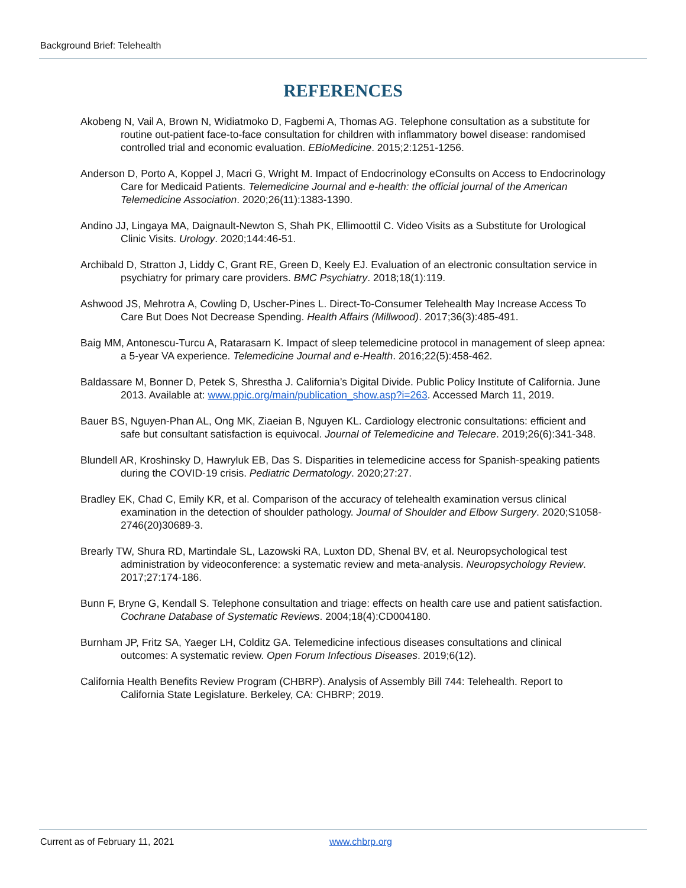Background Brief: Telehealth
REFERENCES
Akobeng N, Vail A, Brown N, Widiatmoko D, Fagbemi A, Thomas AG. Telephone consultation as a substitute for routine out-patient face-to-face consultation for children with inflammatory bowel disease: randomised controlled trial and economic evaluation. EBioMedicine. 2015;2:1251-1256.
Anderson D, Porto A, Koppel J, Macri G, Wright M. Impact of Endocrinology eConsults on Access to Endocrinology Care for Medicaid Patients. Telemedicine Journal and e-health: the official journal of the American Telemedicine Association. 2020;26(11):1383-1390.
Andino JJ, Lingaya MA, Daignault-Newton S, Shah PK, Ellimoottil C. Video Visits as a Substitute for Urological Clinic Visits. Urology. 2020;144:46-51.
Archibald D, Stratton J, Liddy C, Grant RE, Green D, Keely EJ. Evaluation of an electronic consultation service in psychiatry for primary care providers. BMC Psychiatry. 2018;18(1):119.
Ashwood JS, Mehrotra A, Cowling D, Uscher-Pines L. Direct-To-Consumer Telehealth May Increase Access To Care But Does Not Decrease Spending. Health Affairs (Millwood). 2017;36(3):485-491.
Baig MM, Antonescu-Turcu A, Ratarasarn K. Impact of sleep telemedicine protocol in management of sleep apnea: a 5-year VA experience. Telemedicine Journal and e-Health. 2016;22(5):458-462.
Baldassare M, Bonner D, Petek S, Shrestha J. California’s Digital Divide. Public Policy Institute of California. June 2013. Available at: www.ppic.org/main/publication_show.asp?i=263. Accessed March 11, 2019.
Bauer BS, Nguyen-Phan AL, Ong MK, Ziaeian B, Nguyen KL. Cardiology electronic consultations: efficient and safe but consultant satisfaction is equivocal. Journal of Telemedicine and Telecare. 2019;26(6):341-348.
Blundell AR, Kroshinsky D, Hawryluk EB, Das S. Disparities in telemedicine access for Spanish-speaking patients during the COVID-19 crisis. Pediatric Dermatology. 2020;27:27.
Bradley EK, Chad C, Emily KR, et al. Comparison of the accuracy of telehealth examination versus clinical examination in the detection of shoulder pathology. Journal of Shoulder and Elbow Surgery. 2020;S1058-2746(20)30689-3.
Brearly TW, Shura RD, Martindale SL, Lazowski RA, Luxton DD, Shenal BV, et al. Neuropsychological test administration by videoconference: a systematic review and meta-analysis. Neuropsychology Review. 2017;27:174-186.
Bunn F, Bryne G, Kendall S. Telephone consultation and triage: effects on health care use and patient satisfaction. Cochrane Database of Systematic Reviews. 2004;18(4):CD004180.
Burnham JP, Fritz SA, Yaeger LH, Colditz GA. Telemedicine infectious diseases consultations and clinical outcomes: A systematic review. Open Forum Infectious Diseases. 2019;6(12).
California Health Benefits Review Program (CHBRP). Analysis of Assembly Bill 744: Telehealth. Report to California State Legislature. Berkeley, CA: CHBRP; 2019.
Current as of February 11, 2021
www.chbrp.org